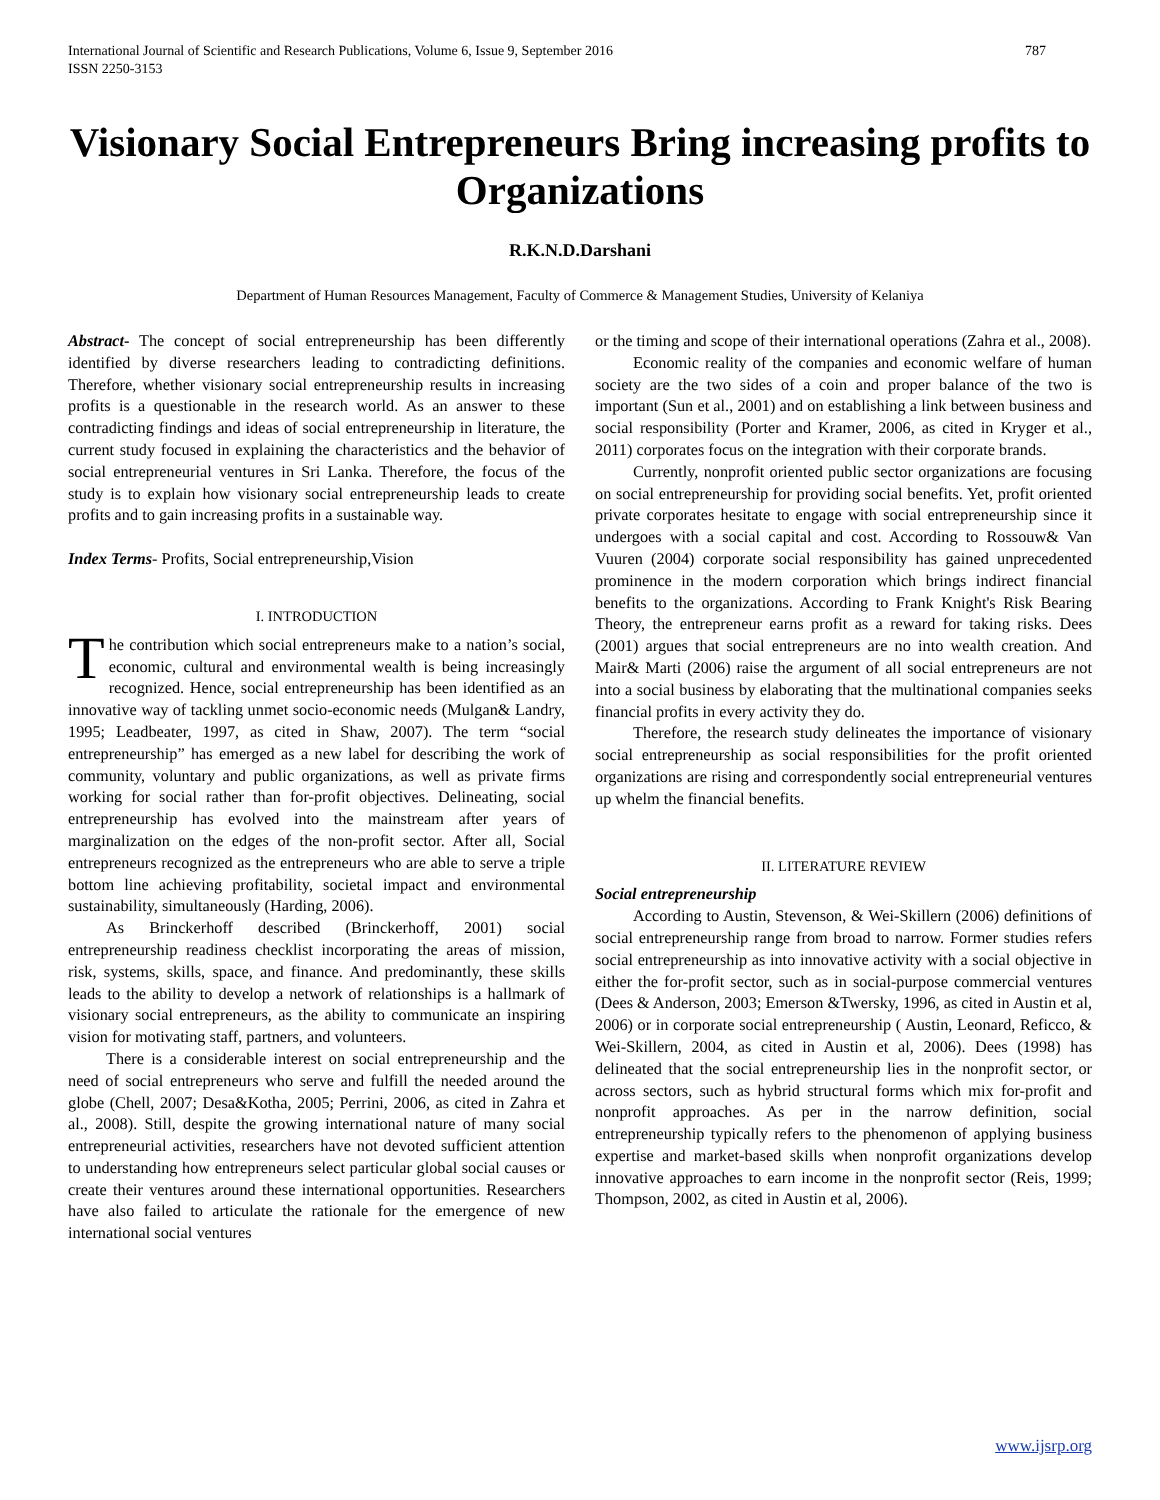International Journal of Scientific and Research Publications, Volume 6, Issue 9, September 2016
ISSN 2250-3153 787
Visionary Social Entrepreneurs Bring increasing profits to Organizations
R.K.N.D.Darshani
Department of Human Resources Management, Faculty of Commerce & Management Studies, University of Kelaniya
Abstract- The concept of social entrepreneurship has been differently identified by diverse researchers leading to contradicting definitions. Therefore, whether visionary social entrepreneurship results in increasing profits is a questionable in the research world. As an answer to these contradicting findings and ideas of social entrepreneurship in literature, the current study focused in explaining the characteristics and the behavior of social entrepreneurial ventures in Sri Lanka. Therefore, the focus of the study is to explain how visionary social entrepreneurship leads to create profits and to gain increasing profits in a sustainable way.
Index Terms- Profits, Social entrepreneurship,Vision
I. INTRODUCTION
The contribution which social entrepreneurs make to a nation’s social, economic, cultural and environmental wealth is being increasingly recognized. Hence, social entrepreneurship has been identified as an innovative way of tackling unmet socio-economic needs (Mulgan& Landry, 1995; Leadbeater, 1997, as cited in Shaw, 2007). The term “social entrepreneurship” has emerged as a new label for describing the work of community, voluntary and public organizations, as well as private firms working for social rather than for-profit objectives. Delineating, social entrepreneurship has evolved into the mainstream after years of marginalization on the edges of the non-profit sector. After all, Social entrepreneurs recognized as the entrepreneurs who are able to serve a triple bottom line achieving profitability, societal impact and environmental sustainability, simultaneously (Harding, 2006).
As Brinckerhoff described (Brinckerhoff, 2001) social entrepreneurship readiness checklist incorporating the areas of mission, risk, systems, skills, space, and finance. And predominantly, these skills leads to the ability to develop a network of relationships is a hallmark of visionary social entrepreneurs, as the ability to communicate an inspiring vision for motivating staff, partners, and volunteers.
There is a considerable interest on social entrepreneurship and the need of social entrepreneurs who serve and fulfill the needed around the globe (Chell, 2007; Desa&Kotha, 2005; Perrini, 2006, as cited in Zahra et al., 2008). Still, despite the growing international nature of many social entrepreneurial activities, researchers have not devoted sufficient attention to understanding how entrepreneurs select particular global social causes or create their ventures around these international opportunities. Researchers have also failed to articulate the rationale for the emergence of new international social ventures
or the timing and scope of their international operations (Zahra et al., 2008).
Economic reality of the companies and economic welfare of human society are the two sides of a coin and proper balance of the two is important (Sun et al., 2001) and on establishing a link between business and social responsibility (Porter and Kramer, 2006, as cited in Kryger et al., 2011) corporates focus on the integration with their corporate brands.
Currently, nonprofit oriented public sector organizations are focusing on social entrepreneurship for providing social benefits. Yet, profit oriented private corporates hesitate to engage with social entrepreneurship since it undergoes with a social capital and cost. According to Rossouw& Van Vuuren (2004) corporate social responsibility has gained unprecedented prominence in the modern corporation which brings indirect financial benefits to the organizations. According to Frank Knight's Risk Bearing Theory, the entrepreneur earns profit as a reward for taking risks. Dees (2001) argues that social entrepreneurs are no into wealth creation. And Mair& Marti (2006) raise the argument of all social entrepreneurs are not into a social business by elaborating that the multinational companies seeks financial profits in every activity they do.
Therefore, the research study delineates the importance of visionary social entrepreneurship as social responsibilities for the profit oriented organizations are rising and correspondently social entrepreneurial ventures up whelm the financial benefits.
II. LITERATURE REVIEW
Social entrepreneurship
According to Austin, Stevenson, & Wei-Skillern (2006) definitions of social entrepreneurship range from broad to narrow. Former studies refers social entrepreneurship as into innovative activity with a social objective in either the for-profit sector, such as in social-purpose commercial ventures (Dees & Anderson, 2003; Emerson &Twersky, 1996, as cited in Austin et al, 2006) or in corporate social entrepreneurship ( Austin, Leonard, Reficco, & Wei-Skillern, 2004, as cited in Austin et al, 2006). Dees (1998) has delineated that the social entrepreneurship lies in the nonprofit sector, or across sectors, such as hybrid structural forms which mix for-profit and nonprofit approaches. As per in the narrow definition, social entrepreneurship typically refers to the phenomenon of applying business expertise and market-based skills when nonprofit organizations develop innovative approaches to earn income in the nonprofit sector (Reis, 1999; Thompson, 2002, as cited in Austin et al, 2006).
www.ijsrp.org